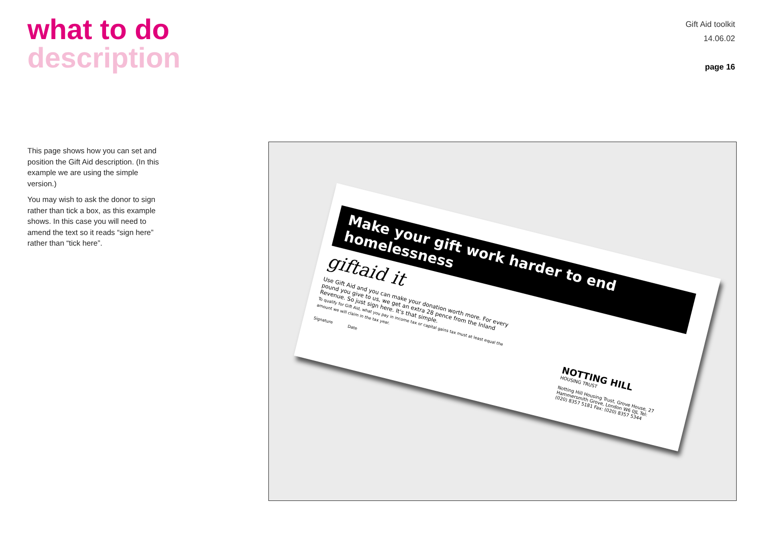what to do
description
Gift Aid toolkit
14.06.02
page 16
This page shows how you can set and position the Gift Aid description. (In this example we are using the simple version.)
You may wish to ask the donor to sign rather than tick a box, as this example shows. In this case you will need to amend the text so it reads “sign here” rather than “tick here”.
Make your gift work harder to end homelessness
giftaid it
Use Gift Aid and you can make your donation worth more. For every pound you give to us, we get an extra 28 pence from the Inland Revenue. So just sign here. It's that simple.
To qualify for Gift Aid, what you pay in income tax or capital gains tax must at least equal the amount we will claim in the tax year.
Signature Date
NOTTING HILL
HOUSING TRUST
Notting Hill Housing Trust, Grove House, 27 Hammersmith Grove, London W6 0JL Tel: (020) 8357 5181 Fax: (020) 8357 5344